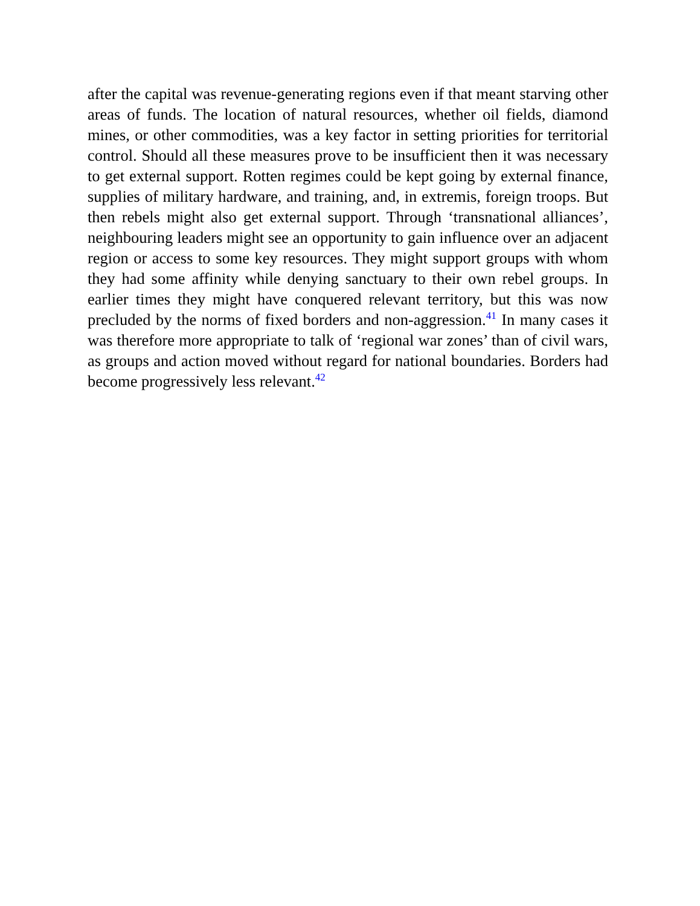after the capital was revenue-generating regions even if that meant starving other areas of funds. The location of natural resources, whether oil fields, diamond mines, or other commodities, was a key factor in setting priorities for territorial control. Should all these measures prove to be insufficient then it was necessary to get external support. Rotten regimes could be kept going by external finance, supplies of military hardware, and training, and, in extremis, foreign troops. But then rebels might also get external support. Through ‘transnational alliances’, neighbouring leaders might see an opportunity to gain influence over an adjacent region or access to some key resources. They might support groups with whom they had some affinity while denying sanctuary to their own rebel groups. In earlier times they might have conquered relevant territory, but this was now precluded by the norms of fixed borders and non-aggression.<sup>41</sup> In many cases it was therefore more appropriate to talk of ‘regional war zones’ than of civil wars, as groups and action moved without regard for national boundaries. Borders had become progressively less relevant.<sup>42</sup>